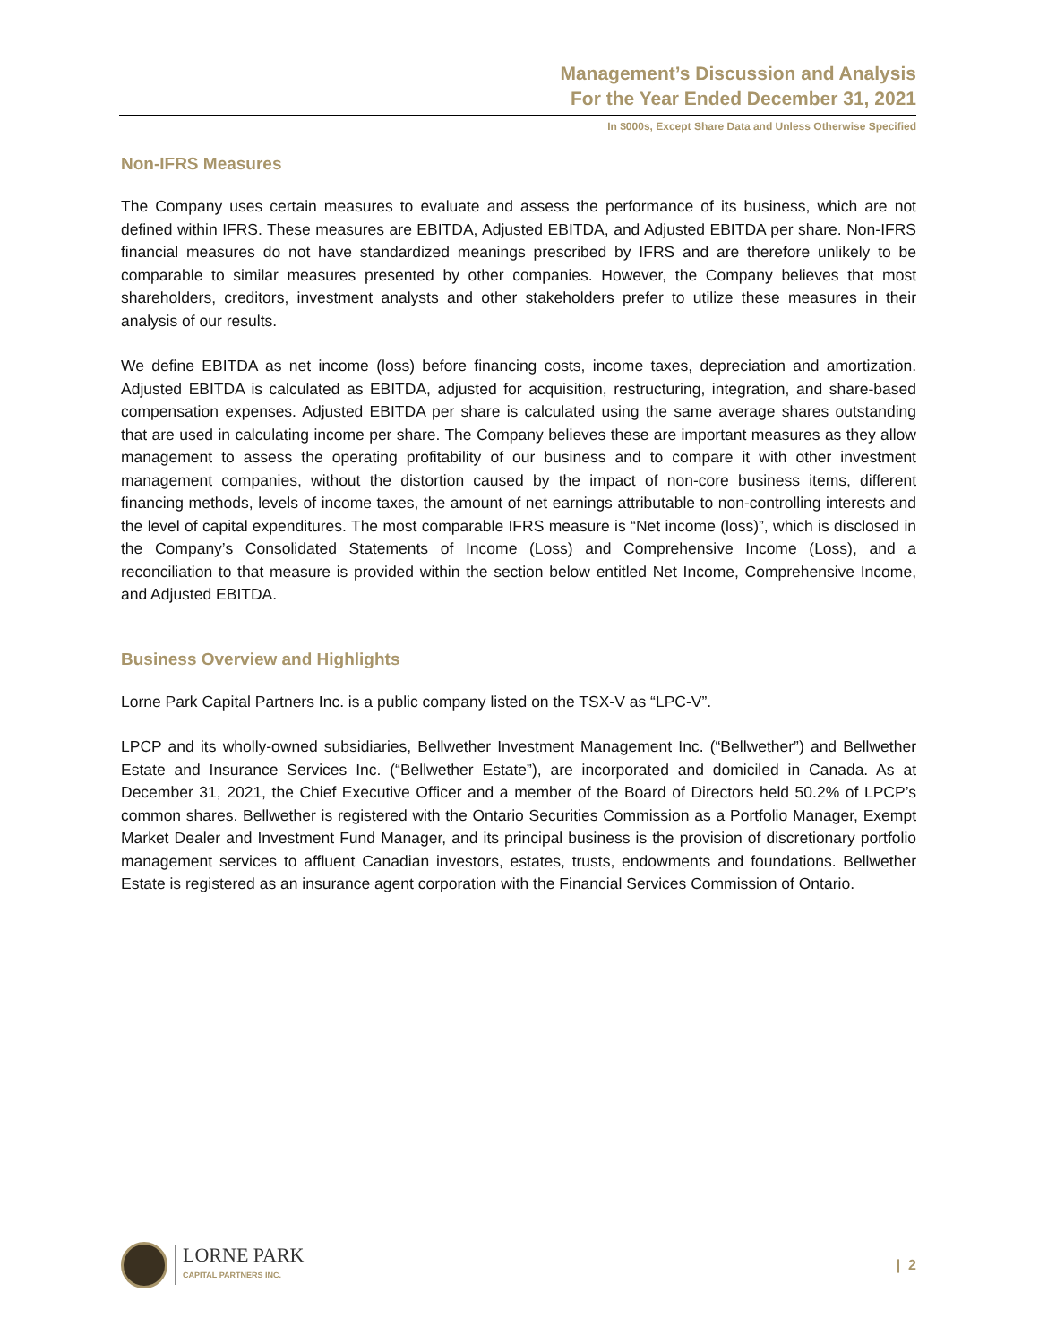Management’s Discussion and Analysis
For the Year Ended December 31, 2021
In $000s, Except Share Data and Unless Otherwise Specified
Non-IFRS Measures
The Company uses certain measures to evaluate and assess the performance of its business, which are not defined within IFRS. These measures are EBITDA, Adjusted EBITDA, and Adjusted EBITDA per share. Non-IFRS financial measures do not have standardized meanings prescribed by IFRS and are therefore unlikely to be comparable to similar measures presented by other companies. However, the Company believes that most shareholders, creditors, investment analysts and other stakeholders prefer to utilize these measures in their analysis of our results.
We define EBITDA as net income (loss) before financing costs, income taxes, depreciation and amortization. Adjusted EBITDA is calculated as EBITDA, adjusted for acquisition, restructuring, integration, and share-based compensation expenses. Adjusted EBITDA per share is calculated using the same average shares outstanding that are used in calculating income per share. The Company believes these are important measures as they allow management to assess the operating profitability of our business and to compare it with other investment management companies, without the distortion caused by the impact of non-core business items, different financing methods, levels of income taxes, the amount of net earnings attributable to non-controlling interests and the level of capital expenditures. The most comparable IFRS measure is “Net income (loss)”, which is disclosed in the Company’s Consolidated Statements of Income (Loss) and Comprehensive Income (Loss), and a reconciliation to that measure is provided within the section below entitled Net Income, Comprehensive Income, and Adjusted EBITDA.
Business Overview and Highlights
Lorne Park Capital Partners Inc. is a public company listed on the TSX-V as “LPC-V”.
LPCP and its wholly-owned subsidiaries, Bellwether Investment Management Inc. (“Bellwether”) and Bellwether Estate and Insurance Services Inc. (“Bellwether Estate”), are incorporated and domiciled in Canada. As at December 31, 2021, the Chief Executive Officer and a member of the Board of Directors held 50.2% of LPCP’s common shares. Bellwether is registered with the Ontario Securities Commission as a Portfolio Manager, Exempt Market Dealer and Investment Fund Manager, and its principal business is the provision of discretionary portfolio management services to affluent Canadian investors, estates, trusts, endowments and foundations. Bellwether Estate is registered as an insurance agent corporation with the Financial Services Commission of Ontario.
LORNE PARK
CAPITAL PARTNERS INC.
| 2